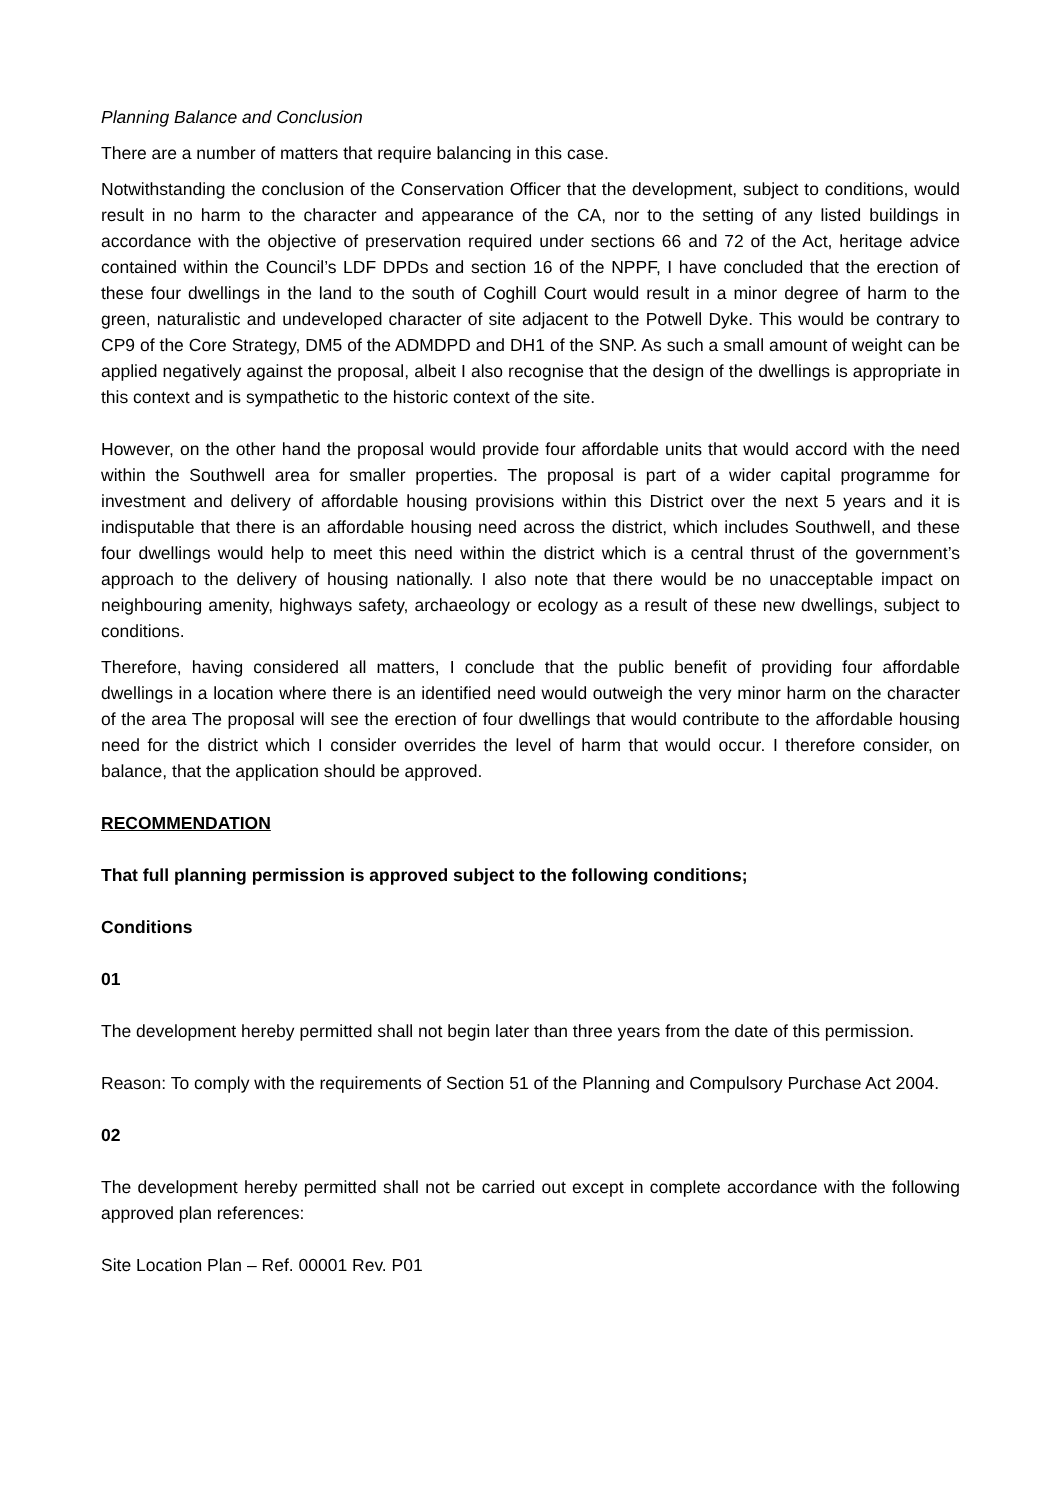Planning Balance and Conclusion
There are a number of matters that require balancing in this case.
Notwithstanding the conclusion of the Conservation Officer that the development, subject to conditions, would result in no harm to the character and appearance of the CA, nor to the setting of any listed buildings in accordance with the objective of preservation required under sections 66 and 72 of the Act, heritage advice contained within the Council’s LDF DPDs and section 16 of the NPPF, I have concluded that the erection of these four dwellings in the land to the south of Coghill Court would result in a minor degree of harm to the green, naturalistic and undeveloped character of site adjacent to the Potwell Dyke. This would be contrary to CP9 of the Core Strategy, DM5 of the ADMDPD and DH1 of the SNP. As such a small amount of weight can be applied negatively against the proposal, albeit I also recognise that the design of the dwellings is appropriate in this context and is sympathetic to the historic context of the site.
However, on the other hand the proposal would provide four affordable units that would accord with the need within the Southwell area for smaller properties. The proposal is part of a wider capital programme for investment and delivery of affordable housing provisions within this District over the next 5 years and it is indisputable that there is an affordable housing need across the district, which includes Southwell, and these four dwellings would help to meet this need within the district which is a central thrust of the government’s approach to the delivery of housing nationally. I also note that there would be no unacceptable impact on neighbouring amenity, highways safety, archaeology or ecology as a result of these new dwellings, subject to conditions.
Therefore, having considered all matters, I conclude that the public benefit of providing four affordable dwellings in a location where there is an identified need would outweigh the very minor harm on the character of the area The proposal will see the erection of four dwellings that would contribute to the affordable housing need for the district which I consider overrides the level of harm that would occur. I therefore consider, on balance, that the application should be approved.
RECOMMENDATION
That full planning permission is approved subject to the following conditions;
Conditions
01
The development hereby permitted shall not begin later than three years from the date of this permission.
Reason: To comply with the requirements of Section 51 of the Planning and Compulsory Purchase Act 2004.
02
The development hereby permitted shall not be carried out except in complete accordance with the following approved plan references:
Site Location Plan – Ref. 00001 Rev. P01